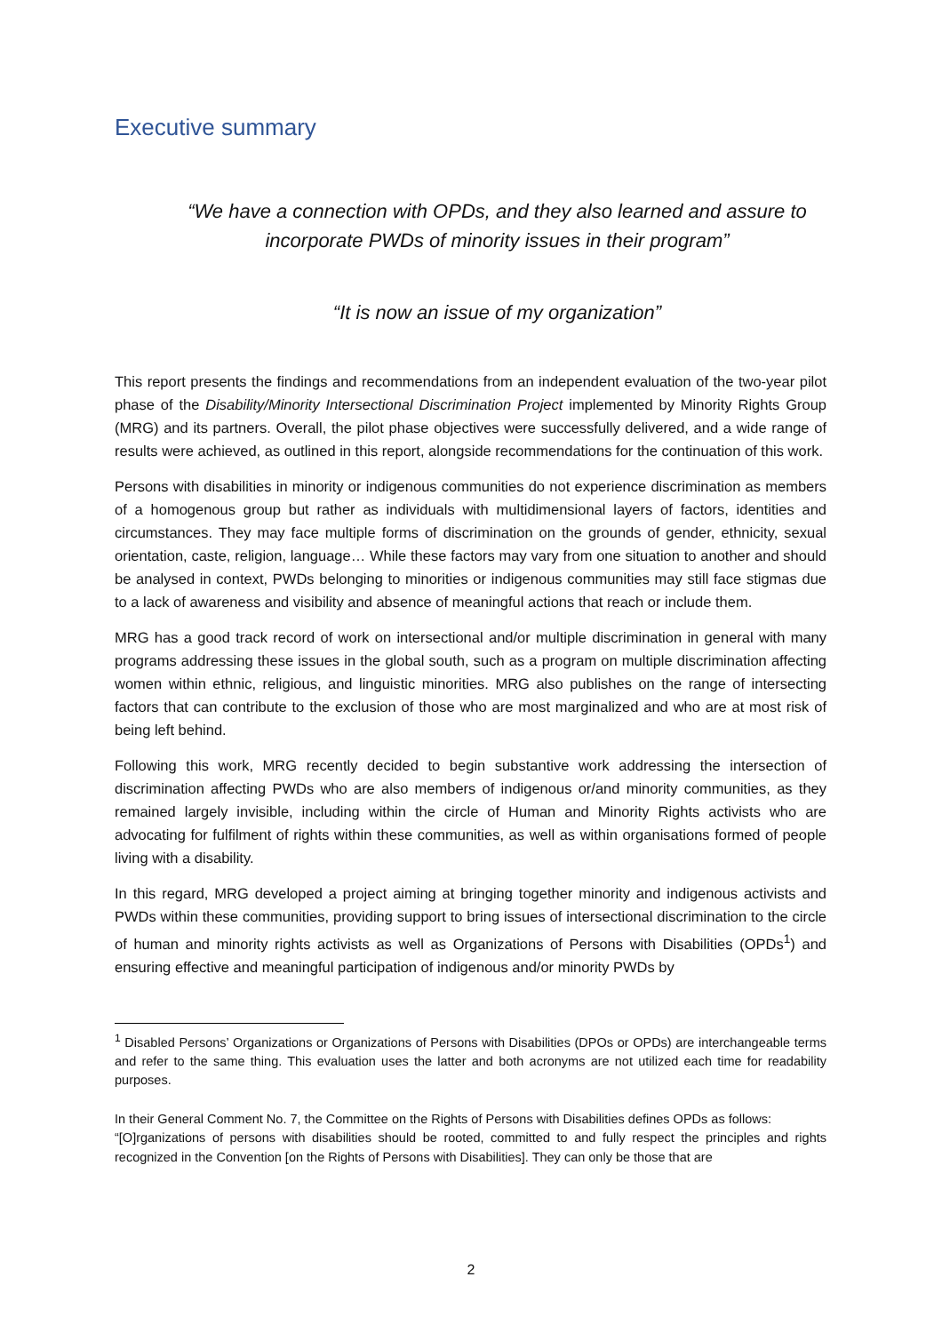Executive summary
“We have a connection with OPDs, and they also learned and assure to incorporate PWDs of minority issues in their program”
“It is now an issue of my organization”
This report presents the findings and recommendations from an independent evaluation of the two-year pilot phase of the Disability/Minority Intersectional Discrimination Project implemented by Minority Rights Group (MRG) and its partners. Overall, the pilot phase objectives were successfully delivered, and a wide range of results were achieved, as outlined in this report, alongside recommendations for the continuation of this work.
Persons with disabilities in minority or indigenous communities do not experience discrimination as members of a homogenous group but rather as individuals with multidimensional layers of factors, identities and circumstances. They may face multiple forms of discrimination on the grounds of gender, ethnicity, sexual orientation, caste, religion, language… While these factors may vary from one situation to another and should be analysed in context, PWDs belonging to minorities or indigenous communities may still face stigmas due to a lack of awareness and visibility and absence of meaningful actions that reach or include them.
MRG has a good track record of work on intersectional and/or multiple discrimination in general with many programs addressing these issues in the global south, such as a program on multiple discrimination affecting women within ethnic, religious, and linguistic minorities. MRG also publishes on the range of intersecting factors that can contribute to the exclusion of those who are most marginalized and who are at most risk of being left behind.
Following this work, MRG recently decided to begin substantive work addressing the intersection of discrimination affecting PWDs who are also members of indigenous or/and minority communities, as they remained largely invisible, including within the circle of Human and Minority Rights activists who are advocating for fulfilment of rights within these communities, as well as within organisations formed of people living with a disability.
In this regard, MRG developed a project aiming at bringing together minority and indigenous activists and PWDs within these communities, providing support to bring issues of intersectional discrimination to the circle of human and minority rights activists as well as Organizations of Persons with Disabilities (OPDs<sup>1</sup>) and ensuring effective and meaningful participation of indigenous and/or minority PWDs by
<sup>1</sup> Disabled Persons’ Organizations or Organizations of Persons with Disabilities (DPOs or OPDs) are interchangeable terms and refer to the same thing. This evaluation uses the latter and both acronyms are not utilized each time for readability purposes.
In their General Comment No. 7, the Committee on the Rights of Persons with Disabilities defines OPDs as follows:
“[O]rganizations of persons with disabilities should be rooted, committed to and fully respect the principles and rights recognized in the Convention [on the Rights of Persons with Disabilities]. They can only be those that are
2